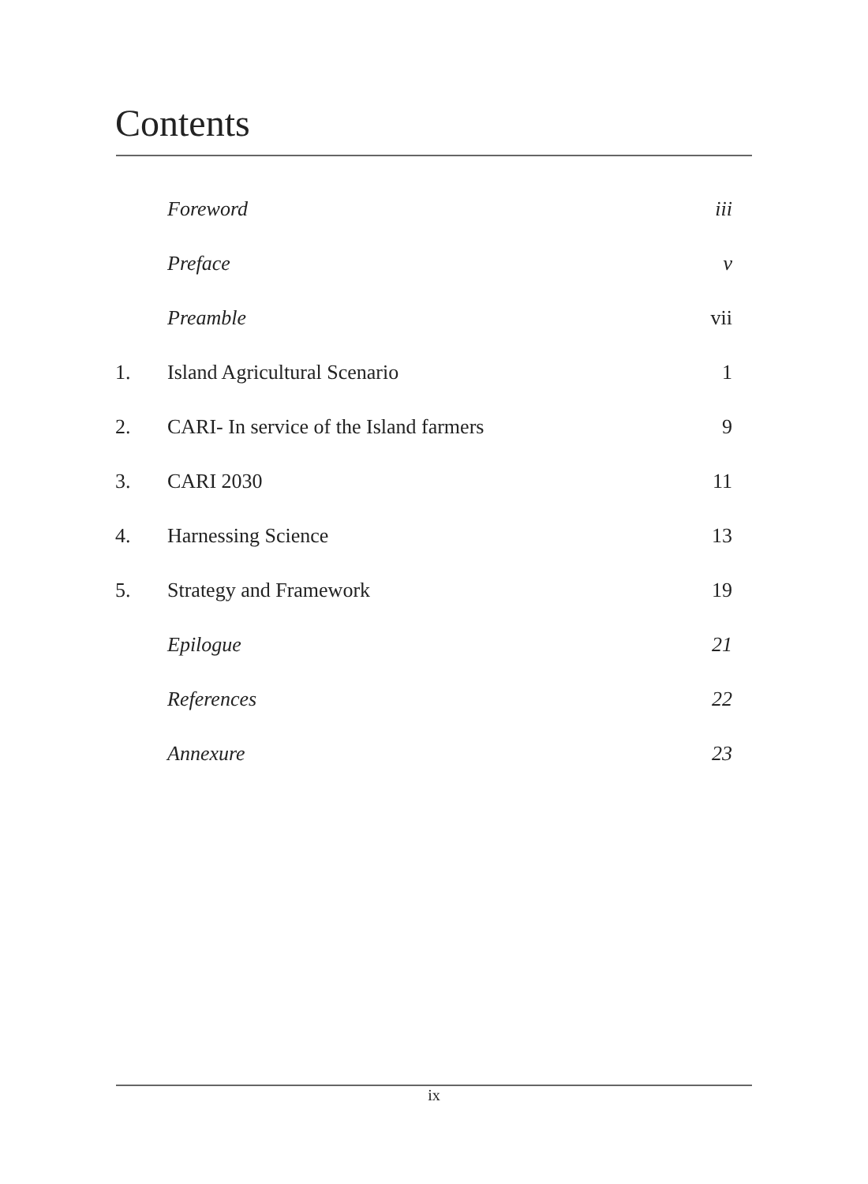Contents
| | Foreword | iii |
| | Preface | v |
| | Preamble | vii |
| 1. | Island Agricultural Scenario | 1 |
| 2. | CARI- In service of the Island farmers | 9 |
| 3. | CARI 2030 | 11 |
| 4. | Harnessing Science | 13 |
| 5. | Strategy and Framework | 19 |
| | Epilogue | 21 |
| | References | 22 |
| | Annexure | 23 |
ix